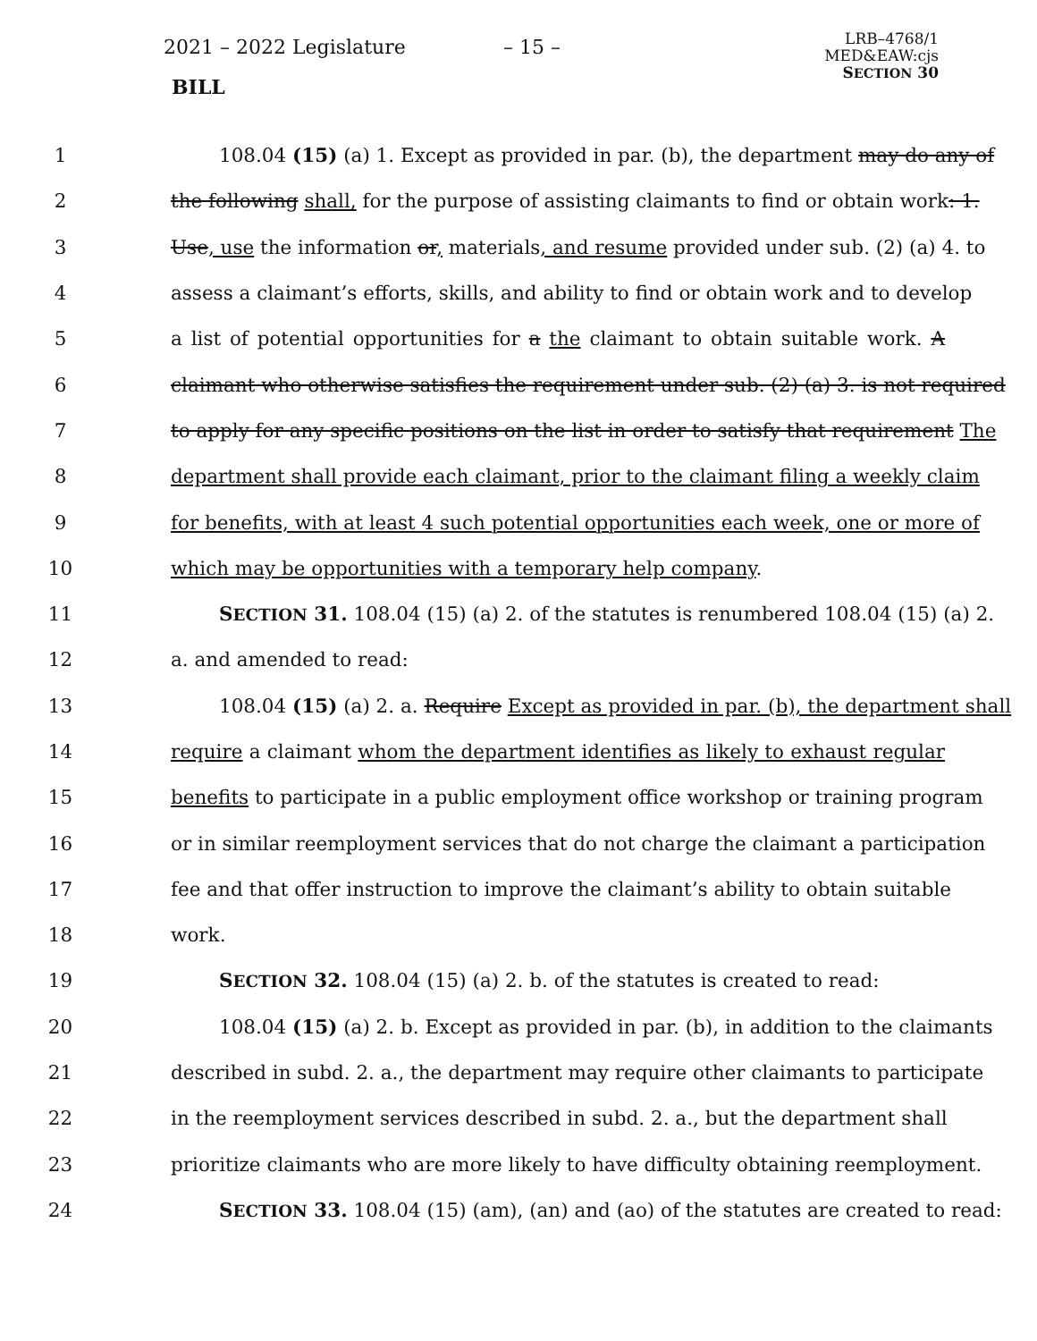2021 – 2022 Legislature – 15 –
LRB–4768/1
MED&EAW:cjs
SECTION 30
BILL
1 108.04 (15) (a) 1. Except as provided in par. (b), the department may do any of
2 the following shall, for the purpose of assisting claimants to find or obtain work: 1.
3 Use, use the information or, materials, and resume provided under sub. (2) (a) 4. to
4 assess a claimant’s efforts, skills, and ability to find or obtain work and to develop
5 a list of potential opportunities for a the claimant to obtain suitable work. A
6 claimant who otherwise satisfies the requirement under sub. (2) (a) 3. is not required
7 to apply for any specific positions on the list in order to satisfy that requirement The
8 department shall provide each claimant, prior to the claimant filing a weekly claim
9 for benefits, with at least 4 such potential opportunities each week, one or more of
10 which may be opportunities with a temporary help company.
11 SECTION 31. 108.04 (15) (a) 2. of the statutes is renumbered 108.04 (15) (a) 2.
12 a. and amended to read:
13 108.04 (15) (a) 2. a. Require Except as provided in par. (b), the department shall
14 require a claimant whom the department identifies as likely to exhaust regular
15 benefits to participate in a public employment office workshop or training program
16 or in similar reemployment services that do not charge the claimant a participation
17 fee and that offer instruction to improve the claimant’s ability to obtain suitable
18 work.
19 SECTION 32. 108.04 (15) (a) 2. b. of the statutes is created to read:
20 108.04 (15) (a) 2. b. Except as provided in par. (b), in addition to the claimants
21 described in subd. 2. a., the department may require other claimants to participate
22 in the reemployment services described in subd. 2. a., but the department shall
23 prioritize claimants who are more likely to have difficulty obtaining reemployment.
24 SECTION 33. 108.04 (15) (am), (an) and (ao) of the statutes are created to read: